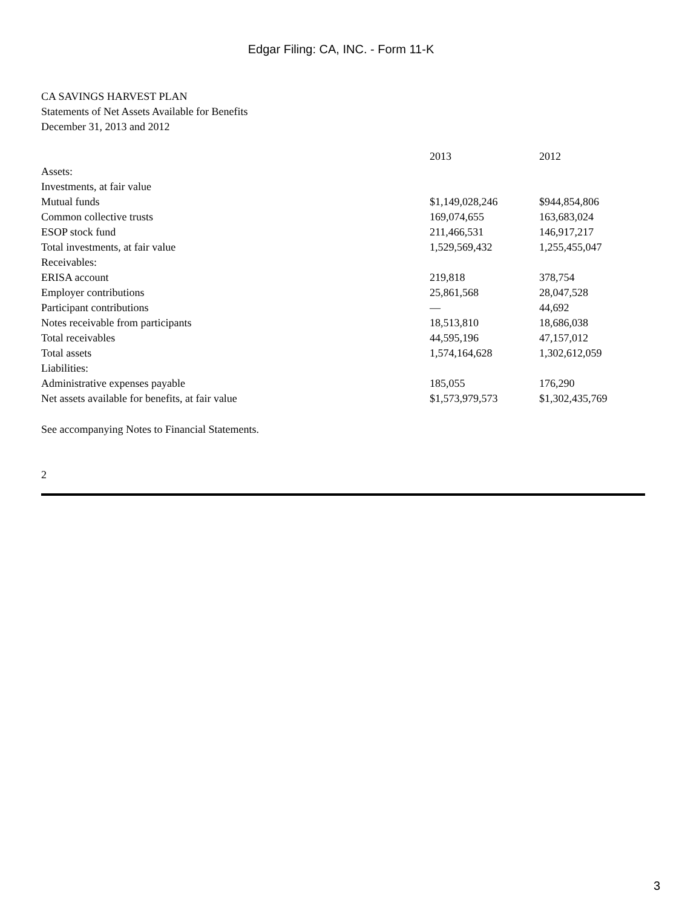Edgar Filing: CA, INC. - Form 11-K
CA SAVINGS HARVEST PLAN
Statements of Net Assets Available for Benefits
December 31, 2013 and 2012
| | 2013 | 2012 |
| --- | --- | --- |
| Assets: | | |
| Investments, at fair value | | |
| Mutual funds | $1,149,028,246 | $944,854,806 |
| Common collective trusts | 169,074,655 | 163,683,024 |
| ESOP stock fund | 211,466,531 | 146,917,217 |
| Total investments, at fair value | 1,529,569,432 | 1,255,455,047 |
| Receivables: | | |
| ERISA account | 219,818 | 378,754 |
| Employer contributions | 25,861,568 | 28,047,528 |
| Participant contributions | — | 44,692 |
| Notes receivable from participants | 18,513,810 | 18,686,038 |
| Total receivables | 44,595,196 | 47,157,012 |
| Total assets | 1,574,164,628 | 1,302,612,059 |
| Liabilities: | | |
| Administrative expenses payable | 185,055 | 176,290 |
| Net assets available for benefits, at fair value | $1,573,979,573 | $1,302,435,769 |
See accompanying Notes to Financial Statements.
2
3